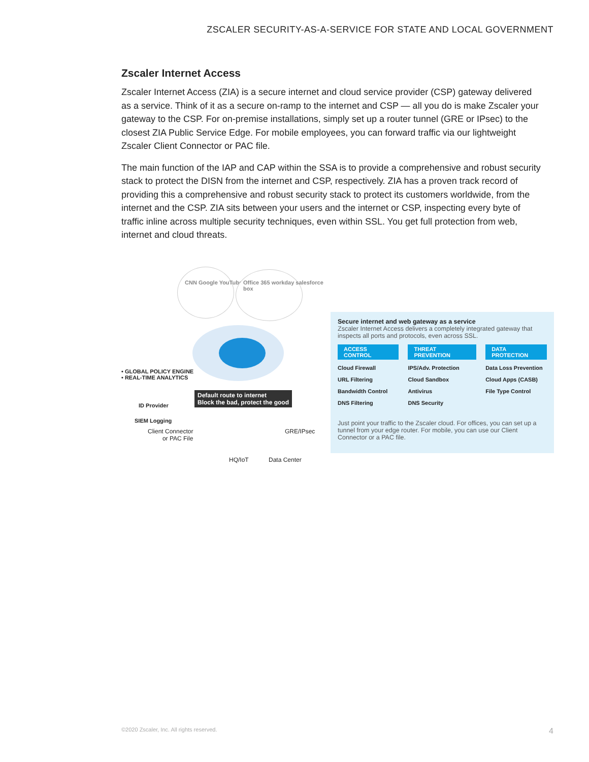ZSCALER SECURITY-AS-A-SERVICE FOR STATE AND LOCAL GOVERNMENT
Zscaler Internet Access
Zscaler Internet Access (ZIA) is a secure internet and cloud service provider (CSP) gateway delivered as a service. Think of it as a secure on-ramp to the internet and CSP — all you do is make Zscaler your gateway to the CSP. For on-premise installations, simply set up a router tunnel (GRE or IPsec) to the closest ZIA Public Service Edge. For mobile employees, you can forward traffic via our lightweight Zscaler Client Connector or PAC file.
The main function of the IAP and CAP within the SSA is to provide a comprehensive and robust security stack to protect the DISN from the internet and CSP, respectively. ZIA has a proven track record of providing this a comprehensive and robust security stack to protect its customers worldwide, from the internet and the CSP. ZIA sits between your users and the internet or CSP, inspecting every byte of traffic inline across multiple security techniques, even within SSL. You get full protection from web, internet and cloud threats.
CNN Google YouTube LinkedIn
Office 365 workday salesforce box
• GLOBAL POLICY ENGINE
• REAL-TIME ANALYTICS
ID Provider
SIEM Logging
Default route to internet
Block the bad, protect the good
Client Connector
or PAC File
GRE/IPsec
HQ/IoT Data Center
Secure internet and web gateway as a service
Zscaler Internet Access delivers a completely integrated gateway that inspects all ports and protocols, even across SSL.
ACCESS CONTROL
Cloud Firewall
URL Filtering
Bandwidth Control
DNS Filtering
THREAT PREVENTION
IPS/Adv. Protection
Cloud Sandbox
Antivirus
DNS Security
DATA PROTECTION
Data Loss Prevention
Cloud Apps (CASB)
File Type Control
Just point your traffic to the Zscaler cloud. For offices, you can set up a tunnel from your edge router. For mobile, you can use our Client Connector or a PAC file.
©2020 Zscaler, Inc. All rights reserved.
4